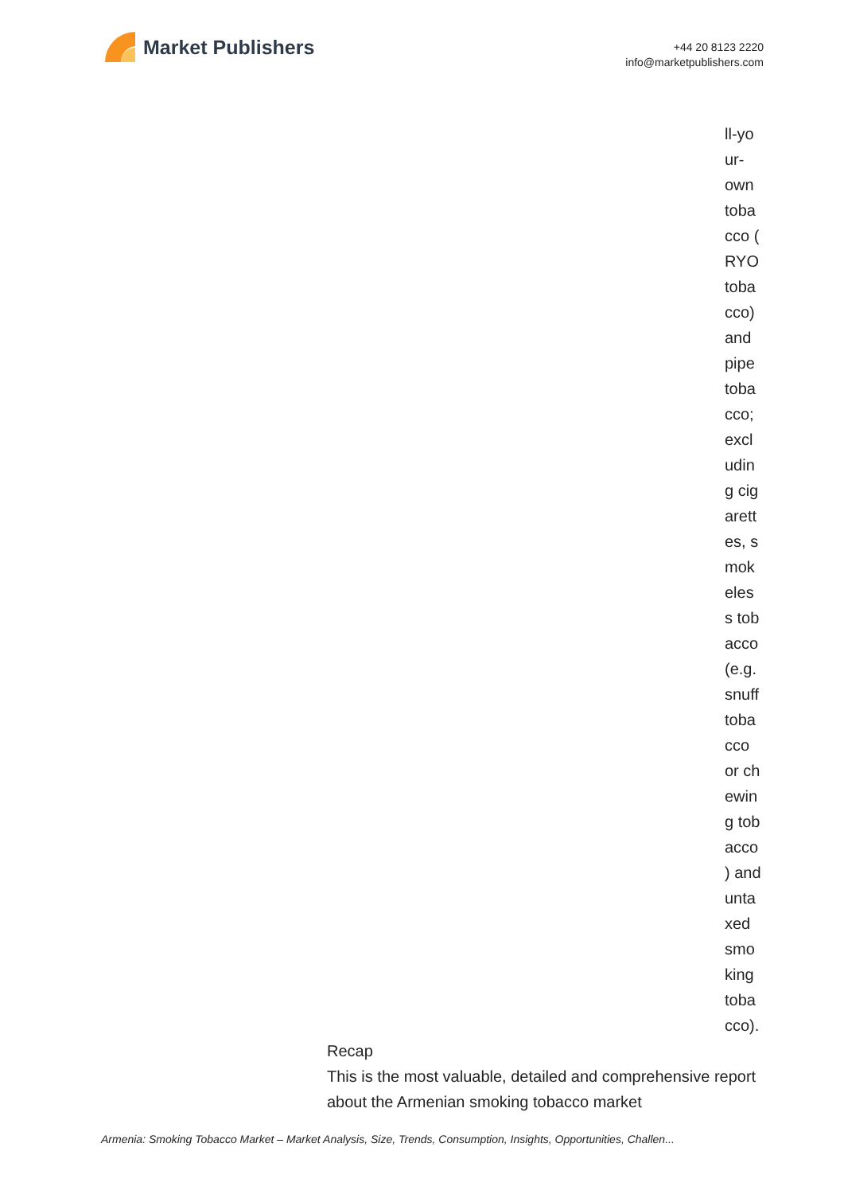Market Publishers
+44 20 8123 2220
info@marketpublishers.com
ll-yo
ur-
own
toba
cco (
RYO
toba
cco)
and
pipe
toba
cco;
excl
udin
g cig
arett
es, s
mok
eles
s tob
acco
(e.g.
snuff
toba
cco
or ch
ewin
g tob
acco
) and
unta
xed
smo
king
toba
cco).
Recap
This is the most valuable, detailed and comprehensive report about the Armenian smoking tobacco market
Armenia: Smoking Tobacco Market – Market Analysis, Size, Trends, Consumption, Insights, Opportunities, Challen...